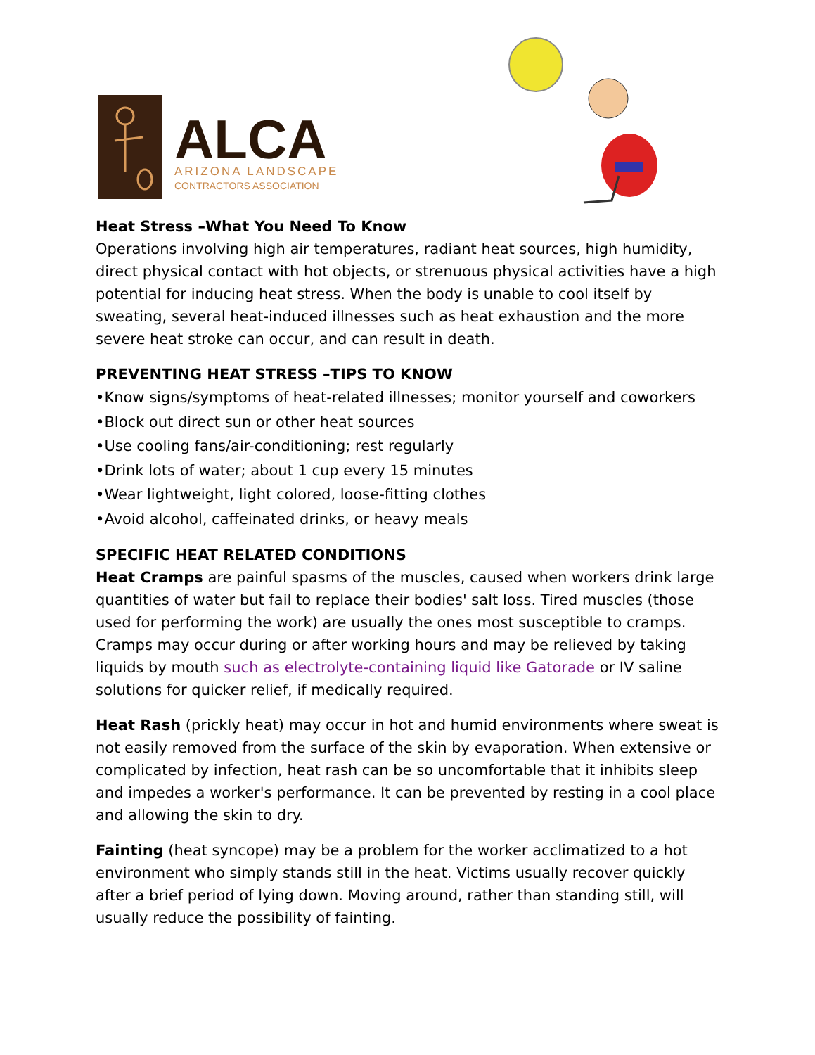ALCA
ARIZONA LANDSCAPE
CONTRACTORS ASSOCIATION
Heat Stress –What You Need To Know
Operations involving high air temperatures, radiant heat sources, high humidity, direct physical contact with hot objects, or strenuous physical activities have a high potential for inducing heat stress. When the body is unable to cool itself by sweating, several heat-induced illnesses such as heat exhaustion and the more severe heat stroke can occur, and can result in death.
PREVENTING HEAT STRESS –TIPS TO KNOW
•Know signs/symptoms of heat-related illnesses; monitor yourself and coworkers
•Block out direct sun or other heat sources
•Use cooling fans/air-conditioning; rest regularly
•Drink lots of water; about 1 cup every 15 minutes
•Wear lightweight, light colored, loose-fitting clothes
•Avoid alcohol, caffeinated drinks, or heavy meals
SPECIFIC HEAT RELATED CONDITIONS
Heat Cramps are painful spasms of the muscles, caused when workers drink large quantities of water but fail to replace their bodies' salt loss. Tired muscles (those used for performing the work) are usually the ones most susceptible to cramps. Cramps may occur during or after working hours and may be relieved by taking liquids by mouth such as electrolyte-containing liquid like Gatorade or IV saline solutions for quicker relief, if medically required.
Heat Rash (prickly heat) may occur in hot and humid environments where sweat is not easily removed from the surface of the skin by evaporation. When extensive or complicated by infection, heat rash can be so uncomfortable that it inhibits sleep and impedes a worker's performance. It can be prevented by resting in a cool place and allowing the skin to dry.
Fainting (heat syncope) may be a problem for the worker acclimatized to a hot environment who simply stands still in the heat. Victims usually recover quickly after a brief period of lying down. Moving around, rather than standing still, will usually reduce the possibility of fainting.